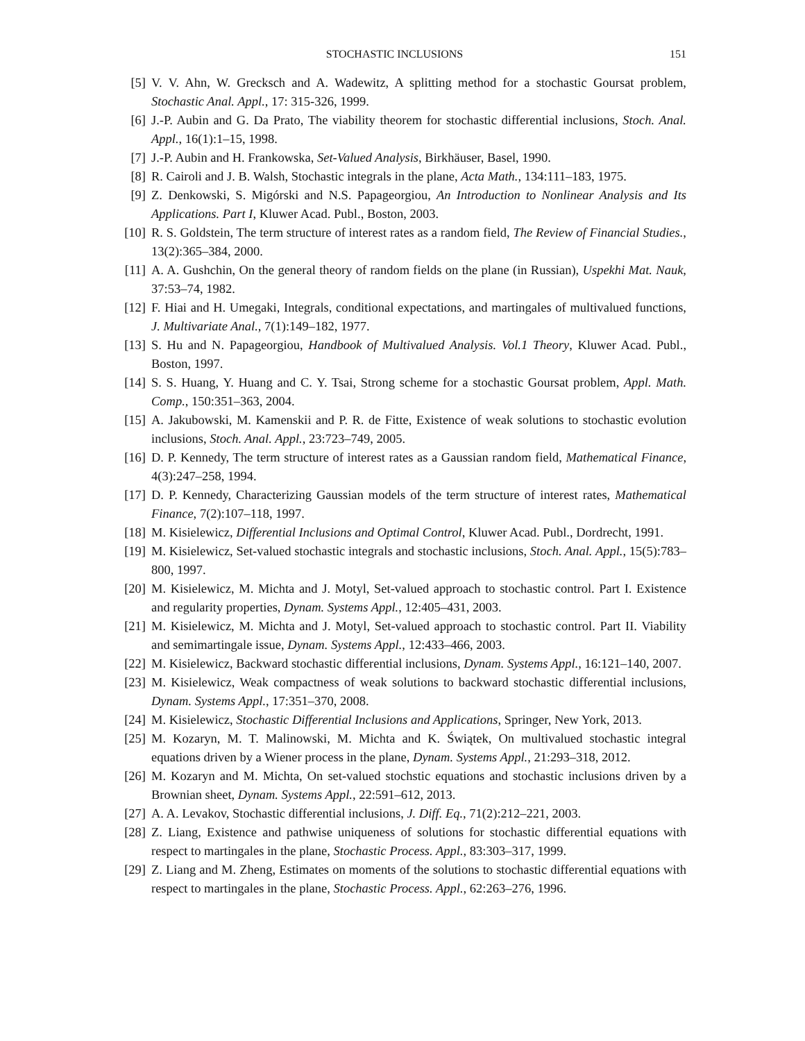STOCHASTIC INCLUSIONS 151
[5] V. V. Ahn, W. Grecksch and A. Wadewitz, A splitting method for a stochastic Goursat problem, Stochastic Anal. Appl., 17: 315-326, 1999.
[6] J.-P. Aubin and G. Da Prato, The viability theorem for stochastic differential inclusions, Stoch. Anal. Appl., 16(1):1–15, 1998.
[7] J.-P. Aubin and H. Frankowska, Set-Valued Analysis, Birkhäuser, Basel, 1990.
[8] R. Cairoli and J. B. Walsh, Stochastic integrals in the plane, Acta Math., 134:111–183, 1975.
[9] Z. Denkowski, S. Migórski and N.S. Papageorgiou, An Introduction to Nonlinear Analysis and Its Applications. Part I, Kluwer Acad. Publ., Boston, 2003.
[10] R. S. Goldstein, The term structure of interest rates as a random field, The Review of Financial Studies., 13(2):365–384, 2000.
[11] A. A. Gushchin, On the general theory of random fields on the plane (in Russian), Uspekhi Mat. Nauk, 37:53–74, 1982.
[12] F. Hiai and H. Umegaki, Integrals, conditional expectations, and martingales of multivalued functions, J. Multivariate Anal., 7(1):149–182, 1977.
[13] S. Hu and N. Papageorgiou, Handbook of Multivalued Analysis. Vol.1 Theory, Kluwer Acad. Publ., Boston, 1997.
[14] S. S. Huang, Y. Huang and C. Y. Tsai, Strong scheme for a stochastic Goursat problem, Appl. Math. Comp., 150:351–363, 2004.
[15] A. Jakubowski, M. Kamenskii and P. R. de Fitte, Existence of weak solutions to stochastic evolution inclusions, Stoch. Anal. Appl., 23:723–749, 2005.
[16] D. P. Kennedy, The term structure of interest rates as a Gaussian random field, Mathematical Finance, 4(3):247–258, 1994.
[17] D. P. Kennedy, Characterizing Gaussian models of the term structure of interest rates, Mathematical Finance, 7(2):107–118, 1997.
[18] M. Kisielewicz, Differential Inclusions and Optimal Control, Kluwer Acad. Publ., Dordrecht, 1991.
[19] M. Kisielewicz, Set-valued stochastic integrals and stochastic inclusions, Stoch. Anal. Appl., 15(5):783–800, 1997.
[20] M. Kisielewicz, M. Michta and J. Motyl, Set-valued approach to stochastic control. Part I. Existence and regularity properties, Dynam. Systems Appl., 12:405–431, 2003.
[21] M. Kisielewicz, M. Michta and J. Motyl, Set-valued approach to stochastic control. Part II. Viability and semimartingale issue, Dynam. Systems Appl., 12:433–466, 2003.
[22] M. Kisielewicz, Backward stochastic differential inclusions, Dynam. Systems Appl., 16:121–140, 2007.
[23] M. Kisielewicz, Weak compactness of weak solutions to backward stochastic differential inclusions, Dynam. Systems Appl., 17:351–370, 2008.
[24] M. Kisielewicz, Stochastic Differential Inclusions and Applications, Springer, New York, 2013.
[25] M. Kozaryn, M. T. Malinowski, M. Michta and K. Świątek, On multivalued stochastic integral equations driven by a Wiener process in the plane, Dynam. Systems Appl., 21:293–318, 2012.
[26] M. Kozaryn and M. Michta, On set-valued stochstic equations and stochastic inclusions driven by a Brownian sheet, Dynam. Systems Appl., 22:591–612, 2013.
[27] A. A. Levakov, Stochastic differential inclusions, J. Diff. Eq., 71(2):212–221, 2003.
[28] Z. Liang, Existence and pathwise uniqueness of solutions for stochastic differential equations with respect to martingales in the plane, Stochastic Process. Appl., 83:303–317, 1999.
[29] Z. Liang and M. Zheng, Estimates on moments of the solutions to stochastic differential equations with respect to martingales in the plane, Stochastic Process. Appl., 62:263–276, 1996.